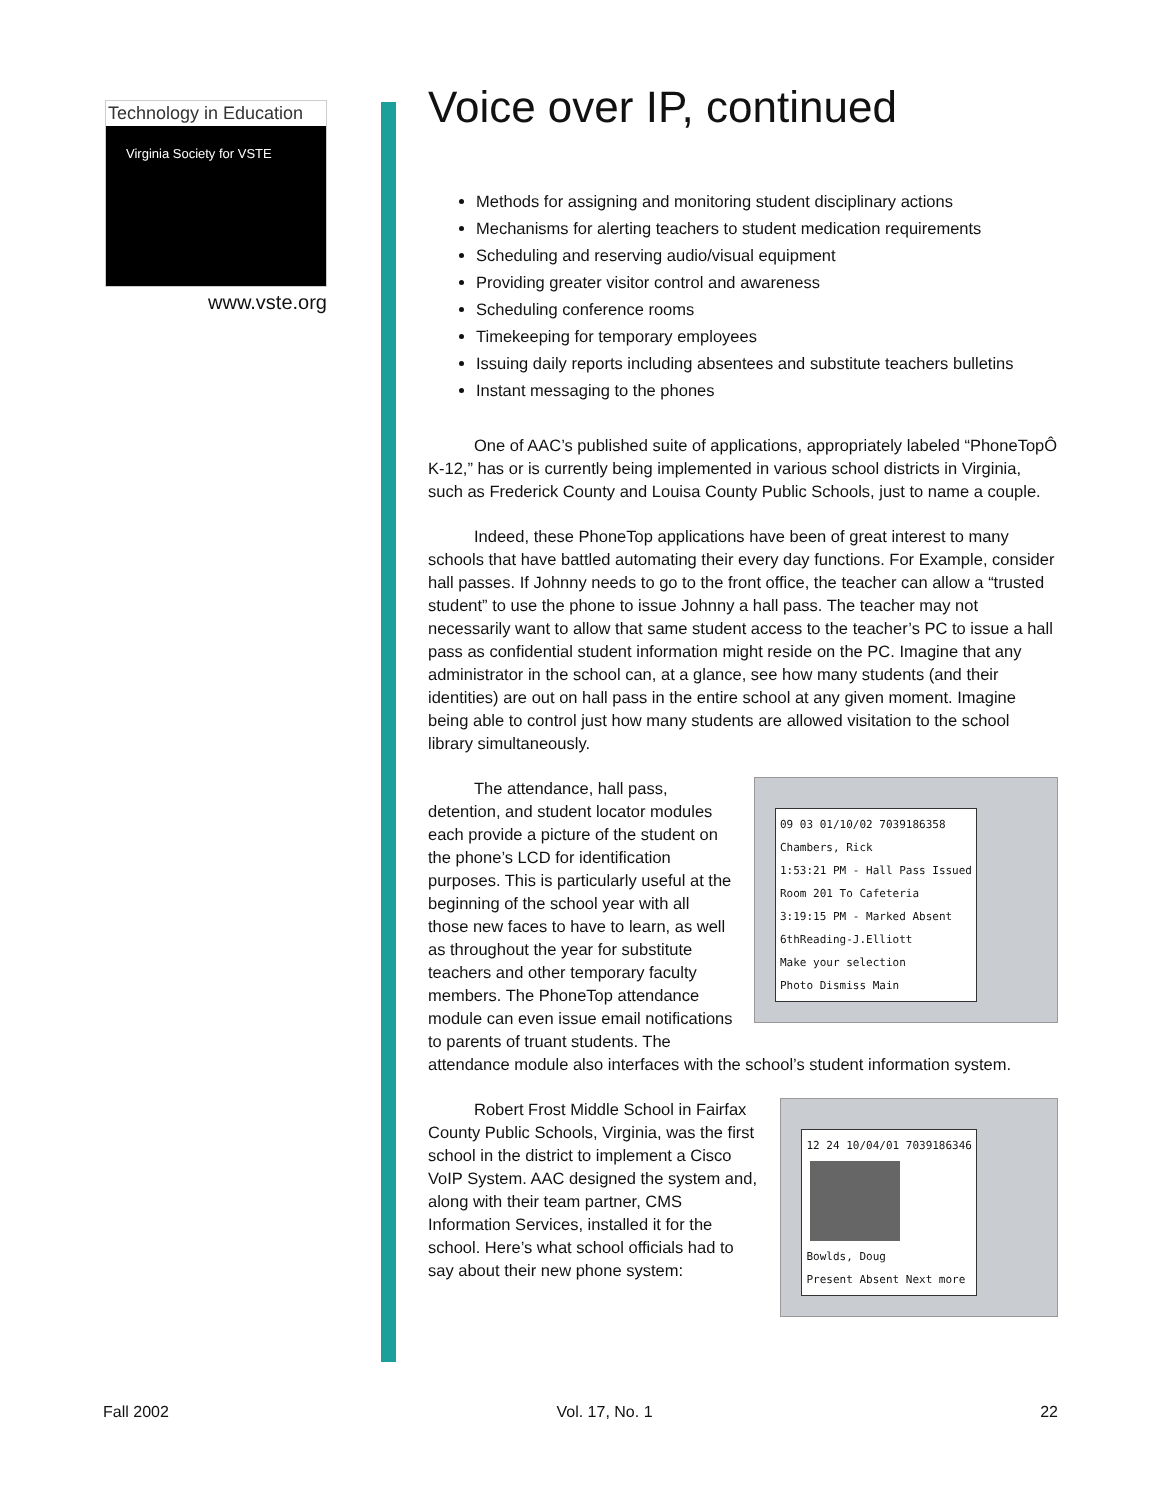Technology in Education
Virginia Society for VSTE
www.vste.org
Voice over IP, continued
Methods for assigning and monitoring student disciplinary actions
Mechanisms for alerting teachers to student medication requirements
Scheduling and reserving audio/visual equipment
Providing greater visitor control and awareness
Scheduling conference rooms
Timekeeping for temporary employees
Issuing daily reports including absentees and substitute teachers bulletins
Instant messaging to the phones
One of AAC’s published suite of applications, appropriately labeled “PhoneTopÔ K-12,” has or is currently being implemented in various school districts in Virginia, such as Frederick County and Louisa County Public Schools, just to name a couple.
Indeed, these PhoneTop applications have been of great interest to many schools that have battled automating their every day functions. For Example, consider hall passes. If Johnny needs to go to the front office, the teacher can allow a “trusted student” to use the phone to issue Johnny a hall pass. The teacher may not necessarily want to allow that same student access to the teacher’s PC to issue a hall pass as confidential student information might reside on the PC. Imagine that any administrator in the school can, at a glance, see how many students (and their identities) are out on hall pass in the entire school at any given moment. Imagine being able to control just how many students are allowed visitation to the school library simultaneously.
09 03 01/10/02 7039186358
Chambers, Rick
1:53:21 PM - Hall Pass Issued
Room 201 To Cafeteria
3:19:15 PM - Marked Absent
6thReading-J.Elliott
Make your selection
Photo Dismiss Main
The attendance, hall pass, detention, and student locator modules each provide a picture of the student on the phone’s LCD for identification purposes. This is particularly useful at the beginning of the school year with all those new faces to have to learn, as well as throughout the year for substitute teachers and other temporary faculty members. The PhoneTop attendance module can even issue email notifications to parents of truant students. The attendance module also interfaces with the school’s student information system.
12 24 10/04/01 7039186346
Bowlds, Doug
Present Absent Next more
Robert Frost Middle School in Fairfax County Public Schools, Virginia, was the first school in the district to implement a Cisco VoIP System. AAC designed the system and, along with their team partner, CMS Information Services, installed it for the school. Here’s what school officials had to say about their new phone system:
Fall 2002 Vol. 17, No. 1 22